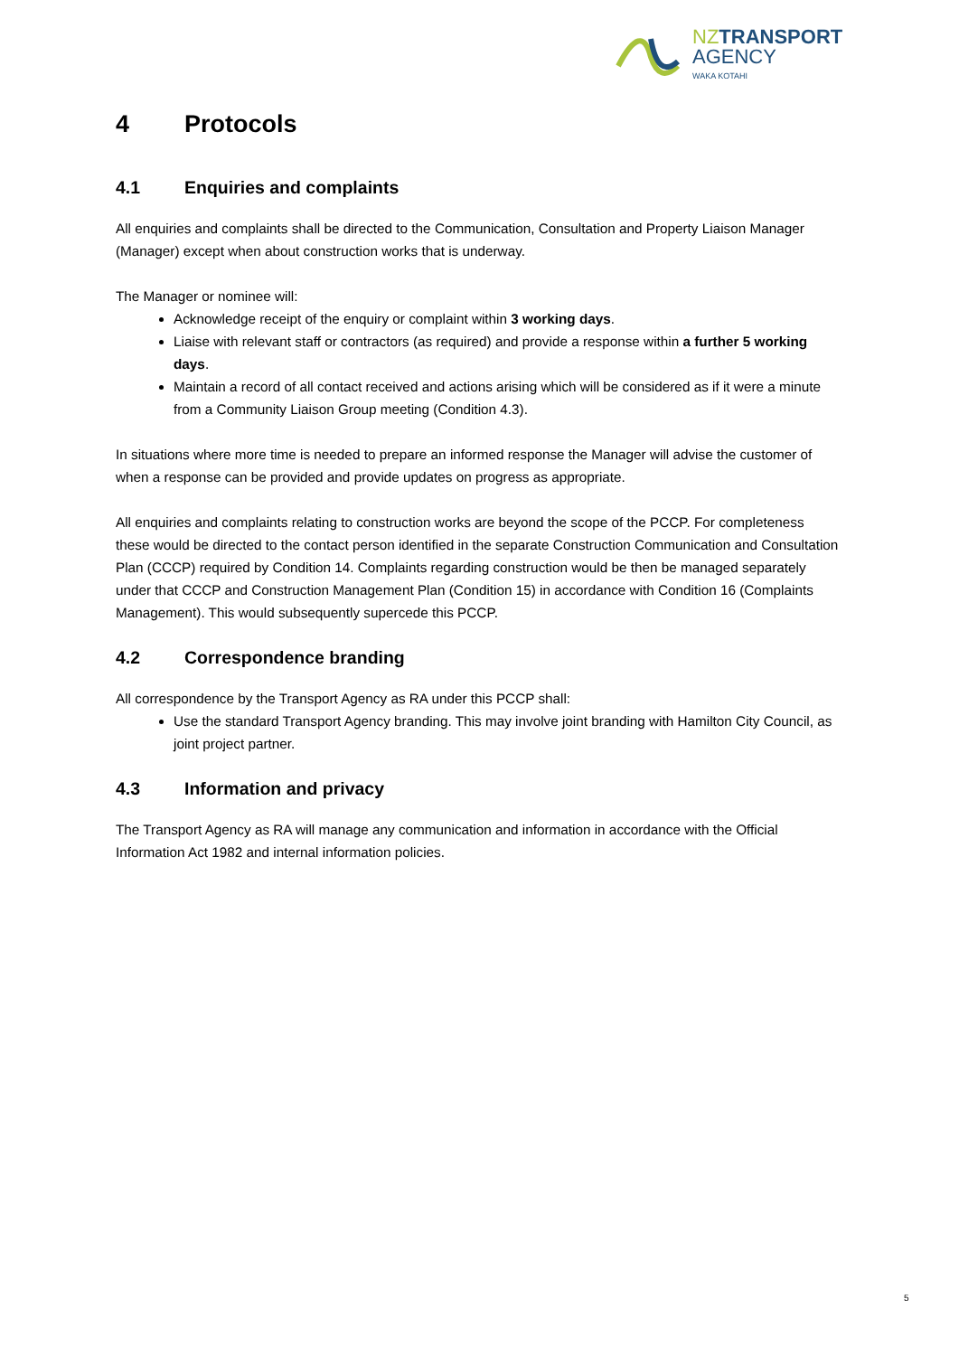NZ TRANSPORT
AGENCY
WAKA KOTAHI
4 Protocols
4.1 Enquiries and complaints
All enquiries and complaints shall be directed to the Communication, Consultation and Property Liaison Manager (Manager) except when about construction works that is underway.
The Manager or nominee will:
Acknowledge receipt of the enquiry or complaint within 3 working days.
Liaise with relevant staff or contractors (as required) and provide a response within a further 5 working days.
Maintain a record of all contact received and actions arising which will be considered as if it were a minute from a Community Liaison Group meeting (Condition 4.3).
In situations where more time is needed to prepare an informed response the Manager will advise the customer of when a response can be provided and provide updates on progress as appropriate.
All enquiries and complaints relating to construction works are beyond the scope of the PCCP. For completeness these would be directed to the contact person identified in the separate Construction Communication and Consultation Plan (CCCP) required by Condition 14. Complaints regarding construction would be then be managed separately under that CCCP and Construction Management Plan (Condition 15) in accordance with Condition 16 (Complaints Management). This would subsequently supercede this PCCP.
4.2 Correspondence branding
All correspondence by the Transport Agency as RA under this PCCP shall:
Use the standard Transport Agency branding. This may involve joint branding with Hamilton City Council, as joint project partner.
4.3 Information and privacy
The Transport Agency as RA will manage any communication and information in accordance with the Official Information Act 1982 and internal information policies.
5